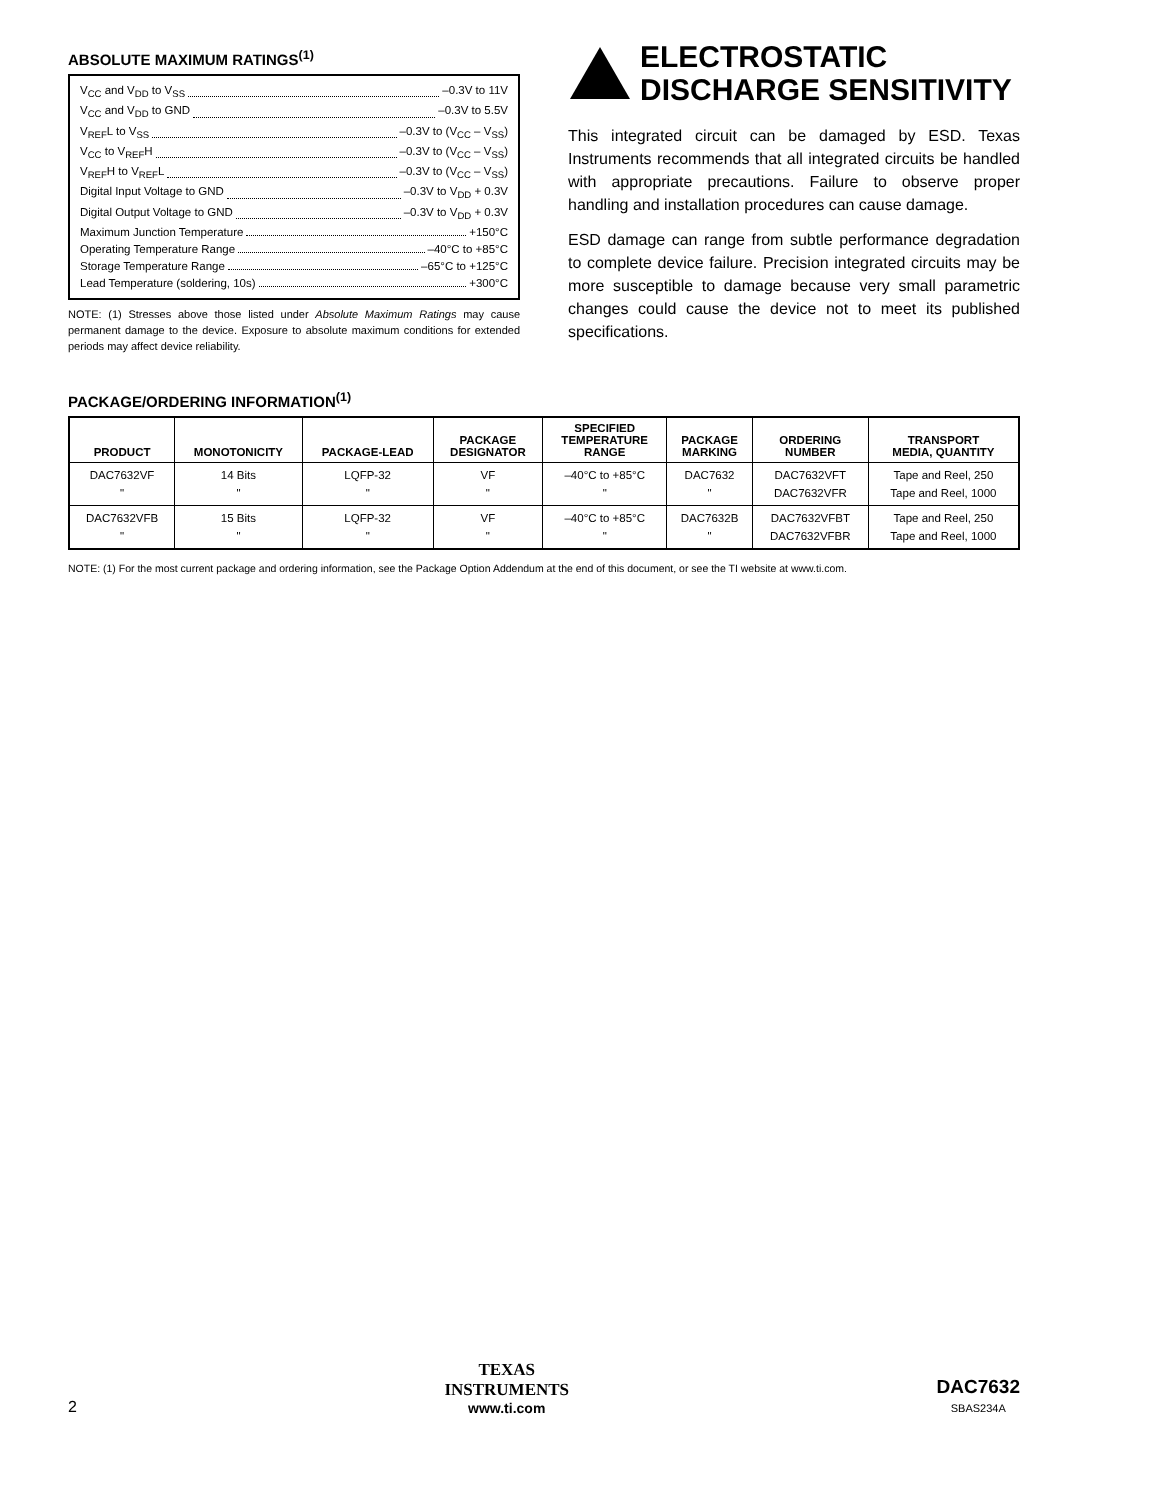ABSOLUTE MAXIMUM RATINGS<sup>(1)</sup>
V<sub>CC</sub> and V<sub>DD</sub> to V<sub>SS</sub> –0.3V to 11V
V<sub>CC</sub> and V<sub>DD</sub> to GND –0.3V to 5.5V
V<sub>REF</sub>L to V<sub>SS</sub> –0.3V to (V<sub>CC</sub> – V<sub>SS</sub>)
V<sub>CC</sub> to V<sub>REF</sub>H –0.3V to (V<sub>CC</sub> – V<sub>SS</sub>)
V<sub>REF</sub>H to V<sub>REF</sub>L –0.3V to (V<sub>CC</sub> – V<sub>SS</sub>)
Digital Input Voltage to GND –0.3V to V<sub>DD</sub> + 0.3V
Digital Output Voltage to GND –0.3V to V<sub>DD</sub> + 0.3V
Maximum Junction Temperature +150°C
Operating Temperature Range –40°C to +85°C
Storage Temperature Range –65°C to +125°C
Lead Temperature (soldering, 10s) +300°C
NOTE: (1) Stresses above those listed under Absolute Maximum Ratings may cause permanent damage to the device. Exposure to absolute maximum conditions for extended periods may affect device reliability.
ELECTROSTATIC
DISCHARGE SENSITIVITY
This integrated circuit can be damaged by ESD. Texas Instruments recommends that all integrated circuits be handled with appropriate precautions. Failure to observe proper handling and installation procedures can cause damage.
ESD damage can range from subtle performance degradation to complete device failure. Precision integrated circuits may be more susceptible to damage because very small parametric changes could cause the device not to meet its published specifications.
PACKAGE/ORDERING INFORMATION<sup>(1)</sup>
| PRODUCT | MONOTONICITY | PACKAGE-LEAD | PACKAGE DESIGNATOR | SPECIFIED TEMPERATURE RANGE | PACKAGE MARKING | ORDERING NUMBER | TRANSPORT MEDIA, QUANTITY |
| --- | --- | --- | --- | --- | --- | --- | --- |
| DAC7632VF " | 14 Bits " | LQFP-32 " | VF " | –40°C to +85°C " | DAC7632 " | DAC7632VFT DAC7632VFR | Tape and Reel, 250 Tape and Reel, 1000 |
| DAC7632VFB " | 15 Bits " | LQFP-32 " | VF " | –40°C to +85°C " | DAC7632B " | DAC7632VFBT DAC7632VFBR | Tape and Reel, 250 Tape and Reel, 1000 |
NOTE: (1) For the most current package and ordering information, see the Package Option Addendum at the end of this document, or see the TI website at www.ti.com.
2
TEXAS
INSTRUMENTS
www.ti.com
DAC7632
SBAS234A